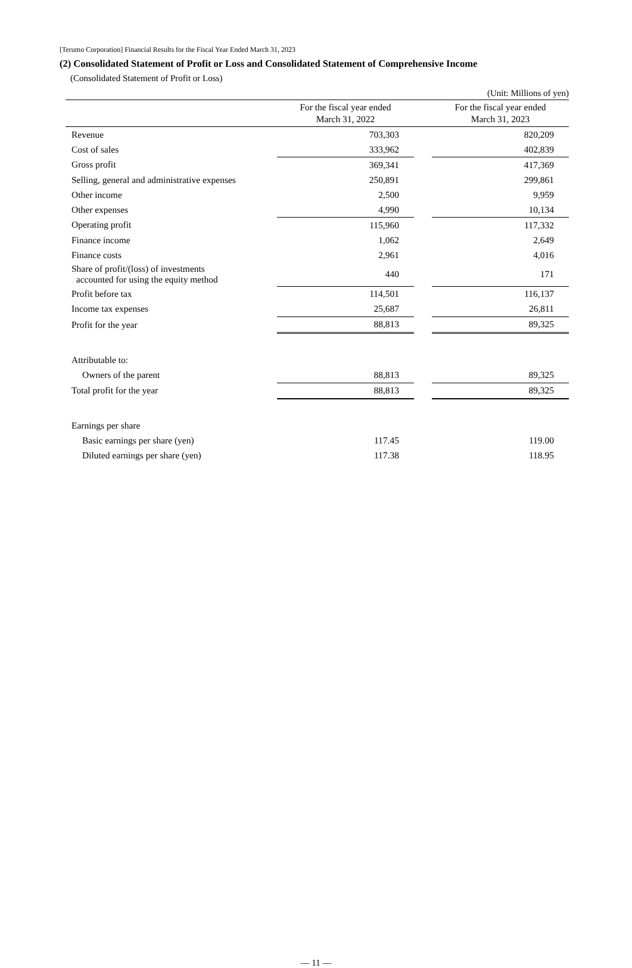[Terumo Corporation] Financial Results for the Fiscal Year Ended March 31, 2023
(2) Consolidated Statement of Profit or Loss and Consolidated Statement of Comprehensive Income
(Consolidated Statement of Profit or Loss)
| (Unit: Millions of yen) | | | |
| | For the fiscal year ended March 31, 2022 | | For the fiscal year ended March 31, 2023 |
| Revenue | 703,303 | | 820,209 |
| Cost of sales | 333,962 | | 402,839 |
| Gross profit | 369,341 | | 417,369 |
| Selling, general and administrative expenses | 250,891 | | 299,861 |
| Other income | 2,500 | | 9,959 |
| Other expenses | 4,990 | | 10,134 |
| Operating profit | 115,960 | | 117,332 |
| Finance income | 1,062 | | 2,649 |
| Finance costs | 2,961 | | 4,016 |
| Share of profit/(loss) of investments accounted for using the equity method | 440 | | 171 |
| Profit before tax | 114,501 | | 116,137 |
| Income tax expenses | 25,687 | | 26,811 |
| Profit for the year | 88,813 | | 89,325 |
| Attributable to: | | | |
| Owners of the parent | 88,813 | | 89,325 |
| Total profit for the year | 88,813 | | 89,325 |
| Earnings per share | | | |
| Basic earnings per share (yen) | 117.45 | | 119.00 |
| Diluted earnings per share (yen) | 117.38 | | 118.95 |
— 11 —